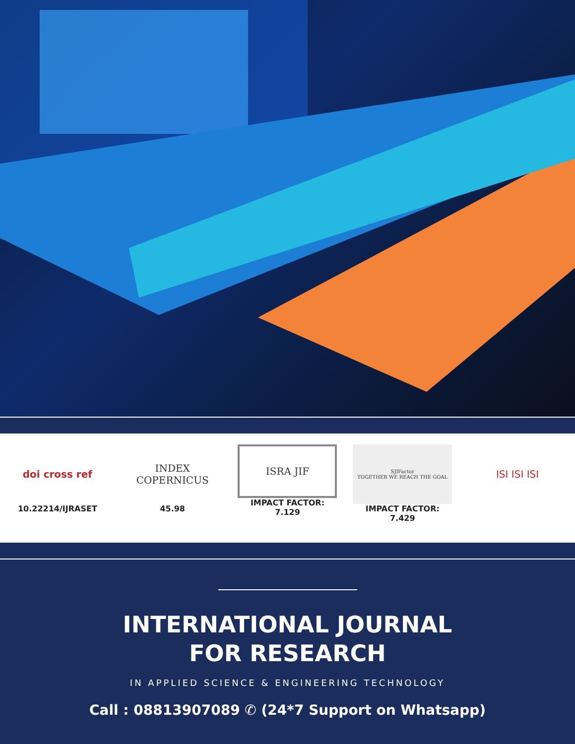doi cross ref
10.22214/IJRASET
INDEX
COPERNICUS
45.98
ISRA JIF
IMPACT FACTOR:
7.129
SJIFactor
TOGETHER WE REACH THE GOAL
IMPACT FACTOR:
7.429
ISI ISI ISI
INTERNATIONAL JOURNAL
FOR RESEARCH
IN APPLIED SCIENCE & ENGINEERING TECHNOLOGY
Call : 08813907089 ✆ (24*7 Support on Whatsapp)